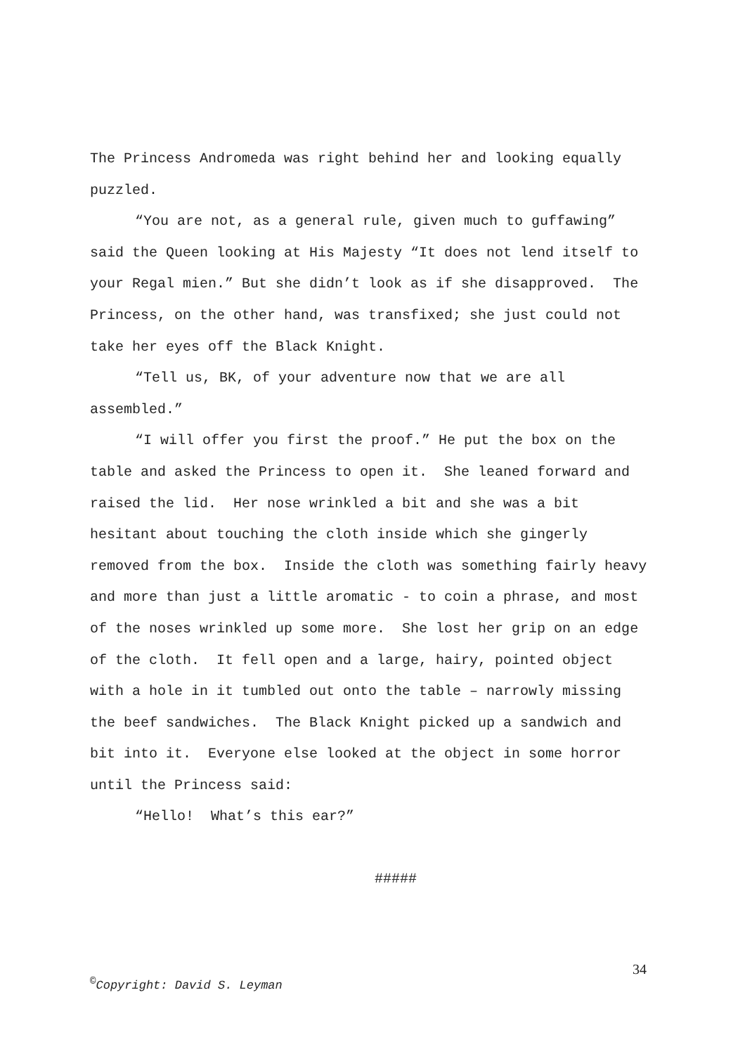The Princess Andromeda was right behind her and looking equally puzzled.
“You are not, as a general rule, given much to guffawing” said the Queen looking at His Majesty “It does not lend itself to your Regal mien.” But she didn’t look as if she disapproved. The Princess, on the other hand, was transfixed; she just could not take her eyes off the Black Knight.
“Tell us, BK, of your adventure now that we are all assembled.”
“I will offer you first the proof.” He put the box on the table and asked the Princess to open it. She leaned forward and raised the lid. Her nose wrinkled a bit and she was a bit hesitant about touching the cloth inside which she gingerly removed from the box. Inside the cloth was something fairly heavy and more than just a little aromatic - to coin a phrase, and most of the noses wrinkled up some more. She lost her grip on an edge of the cloth. It fell open and a large, hairy, pointed object with a hole in it tumbled out onto the table – narrowly missing the beef sandwiches. The Black Knight picked up a sandwich and bit into it. Everyone else looked at the object in some horror until the Princess said:
“Hello! What’s this ear?”
#####
34
<sup>©</sup>Copyright: David S. Leyman